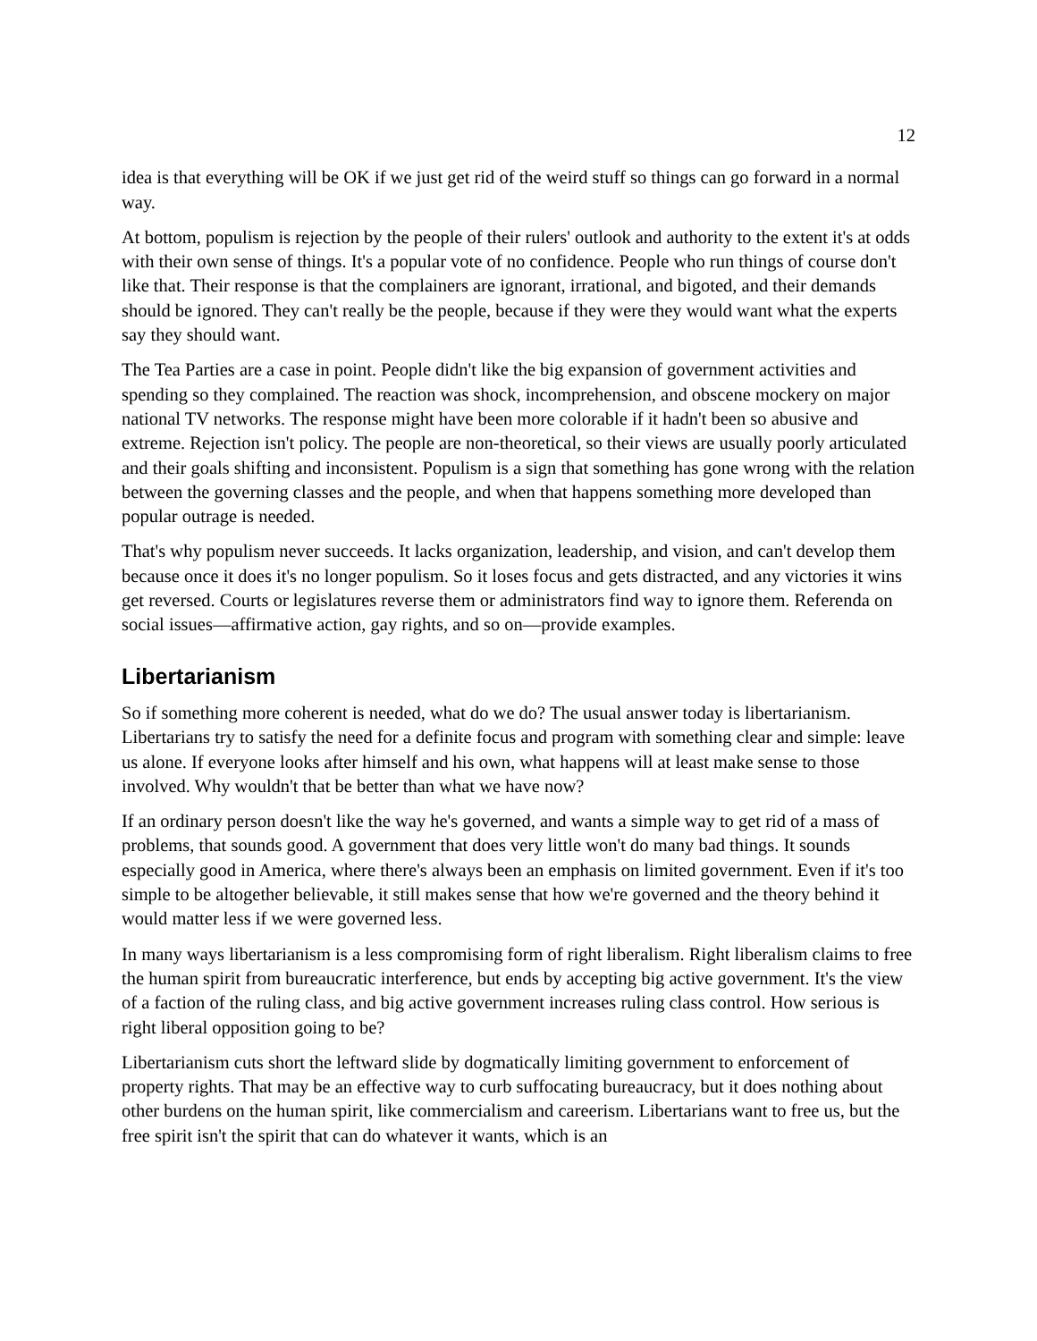12
idea is that everything will be OK if we just get rid of the weird stuff so things can go forward in a normal way.
At bottom, populism is rejection by the people of their rulers' outlook and authority to the extent it's at odds with their own sense of things. It's a popular vote of no confidence. People who run things of course don't like that. Their response is that the complainers are ignorant, irrational, and bigoted, and their demands should be ignored. They can't really be the people, because if they were they would want what the experts say they should want.
The Tea Parties are a case in point. People didn't like the big expansion of government activities and spending so they complained. The reaction was shock, incomprehension, and obscene mockery on major national TV networks. The response might have been more colorable if it hadn't been so abusive and extreme. Rejection isn't policy. The people are non-theoretical, so their views are usually poorly articulated and their goals shifting and inconsistent. Populism is a sign that something has gone wrong with the relation between the governing classes and the people, and when that happens something more developed than popular outrage is needed.
That's why populism never succeeds. It lacks organization, leadership, and vision, and can't develop them because once it does it's no longer populism. So it loses focus and gets distracted, and any victories it wins get reversed. Courts or legislatures reverse them or administrators find way to ignore them. Referenda on social issues—affirmative action, gay rights, and so on—provide examples.
Libertarianism
So if something more coherent is needed, what do we do? The usual answer today is libertarianism. Libertarians try to satisfy the need for a definite focus and program with something clear and simple: leave us alone. If everyone looks after himself and his own, what happens will at least make sense to those involved. Why wouldn't that be better than what we have now?
If an ordinary person doesn't like the way he's governed, and wants a simple way to get rid of a mass of problems, that sounds good. A government that does very little won't do many bad things. It sounds especially good in America, where there's always been an emphasis on limited government. Even if it's too simple to be altogether believable, it still makes sense that how we're governed and the theory behind it would matter less if we were governed less.
In many ways libertarianism is a less compromising form of right liberalism. Right liberalism claims to free the human spirit from bureaucratic interference, but ends by accepting big active government. It's the view of a faction of the ruling class, and big active government increases ruling class control. How serious is right liberal opposition going to be?
Libertarianism cuts short the leftward slide by dogmatically limiting government to enforcement of property rights. That may be an effective way to curb suffocating bureaucracy, but it does nothing about other burdens on the human spirit, like commercialism and careerism. Libertarians want to free us, but the free spirit isn't the spirit that can do whatever it wants, which is an